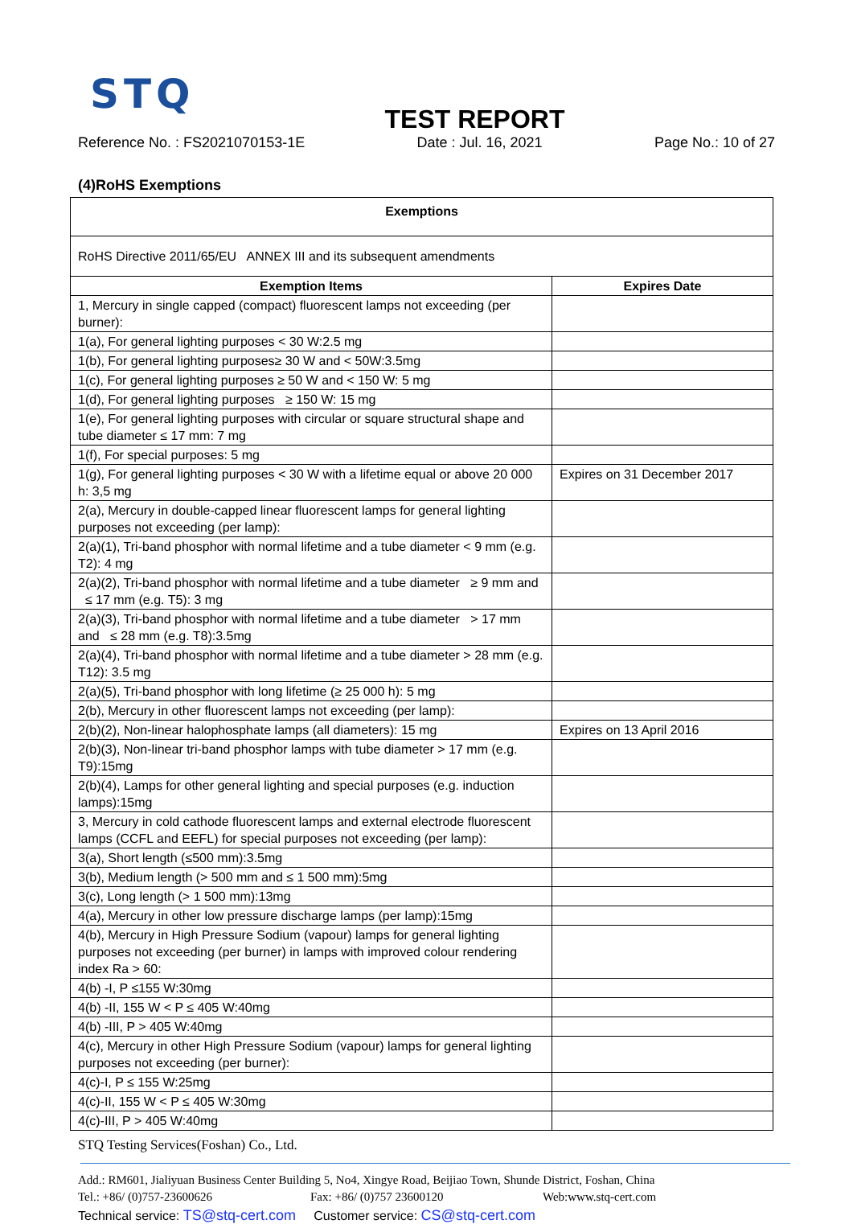STQ
TEST REPORT
Reference No. : FS2021070153-1E Date : Jul. 16, 2021 Page No.: 10 of 27
(4)RoHS Exemptions
| Exemptions | |
| --- | --- |
| RoHS Directive 2011/65/EU ANNEX III and its subsequent amendments | |
| Exemption Items | Expires Date |
| 1, Mercury in single capped (compact) fluorescent lamps not exceeding (per burner): | |
| 1(a), For general lighting purposes < 30 W:2.5 mg | |
| 1(b), For general lighting purposes≥ 30 W and < 50W:3.5mg | |
| 1(c), For general lighting purposes ≥ 50 W and < 150 W: 5 mg | |
| 1(d), For general lighting purposes ≥ 150 W: 15 mg | |
| 1(e), For general lighting purposes with circular or square structural shape and tube diameter ≤ 17 mm: 7 mg | |
| 1(f), For special purposes: 5 mg | |
| 1(g), For general lighting purposes < 30 W with a lifetime equal or above 20 000 h: 3,5 mg | Expires on 31 December 2017 |
| 2(a), Mercury in double-capped linear fluorescent lamps for general lighting purposes not exceeding (per lamp): | |
| 2(a)(1), Tri-band phosphor with normal lifetime and a tube diameter < 9 mm (e.g. T2): 4 mg | |
| 2(a)(2), Tri-band phosphor with normal lifetime and a tube diameter ≥ 9 mm and ≤ 17 mm (e.g. T5): 3 mg | |
| 2(a)(3), Tri-band phosphor with normal lifetime and a tube diameter > 17 mm and ≤ 28 mm (e.g. T8):3.5mg | |
| 2(a)(4), Tri-band phosphor with normal lifetime and a tube diameter > 28 mm (e.g. T12): 3.5 mg | |
| 2(a)(5), Tri-band phosphor with long lifetime (≥ 25 000 h): 5 mg | |
| 2(b), Mercury in other fluorescent lamps not exceeding (per lamp): | |
| 2(b)(2), Non-linear halophosphate lamps (all diameters): 15 mg | Expires on 13 April 2016 |
| 2(b)(3), Non-linear tri-band phosphor lamps with tube diameter > 17 mm (e.g. T9):15mg | |
| 2(b)(4), Lamps for other general lighting and special purposes (e.g. induction lamps):15mg | |
| 3, Mercury in cold cathode fluorescent lamps and external electrode fluorescent lamps (CCFL and EEFL) for special purposes not exceeding (per lamp): | |
| 3(a), Short length (≤500 mm):3.5mg | |
| 3(b), Medium length (> 500 mm and ≤ 1 500 mm):5mg | |
| 3(c), Long length (> 1 500 mm):13mg | |
| 4(a), Mercury in other low pressure discharge lamps (per lamp):15mg | |
| 4(b), Mercury in High Pressure Sodium (vapour) lamps for general lighting purposes not exceeding (per burner) in lamps with improved colour rendering index Ra > 60: | |
| 4(b) -I, P ≤155 W:30mg | |
| 4(b) -II, 155 W < P ≤ 405 W:40mg | |
| 4(b) -III, P > 405 W:40mg | |
| 4(c), Mercury in other High Pressure Sodium (vapour) lamps for general lighting purposes not exceeding (per burner): | |
| 4(c)-I, P ≤ 155 W:25mg | |
| 4(c)-II, 155 W < P ≤ 405 W:30mg | |
| 4(c)-III, P > 405 W:40mg | |
STQ Testing Services(Foshan) Co., Ltd.
Add.: RM601, Jialiyuan Business Center Building 5, No4, Xingye Road, Beijiao Town, Shunde District, Foshan, China
Tel.: +86/ (0)757-23600626 Fax: +86/ (0)757 23600120 Web:www.stq-cert.com
Technical service: TS@stq-cert.com Customer service: CS@stq-cert.com